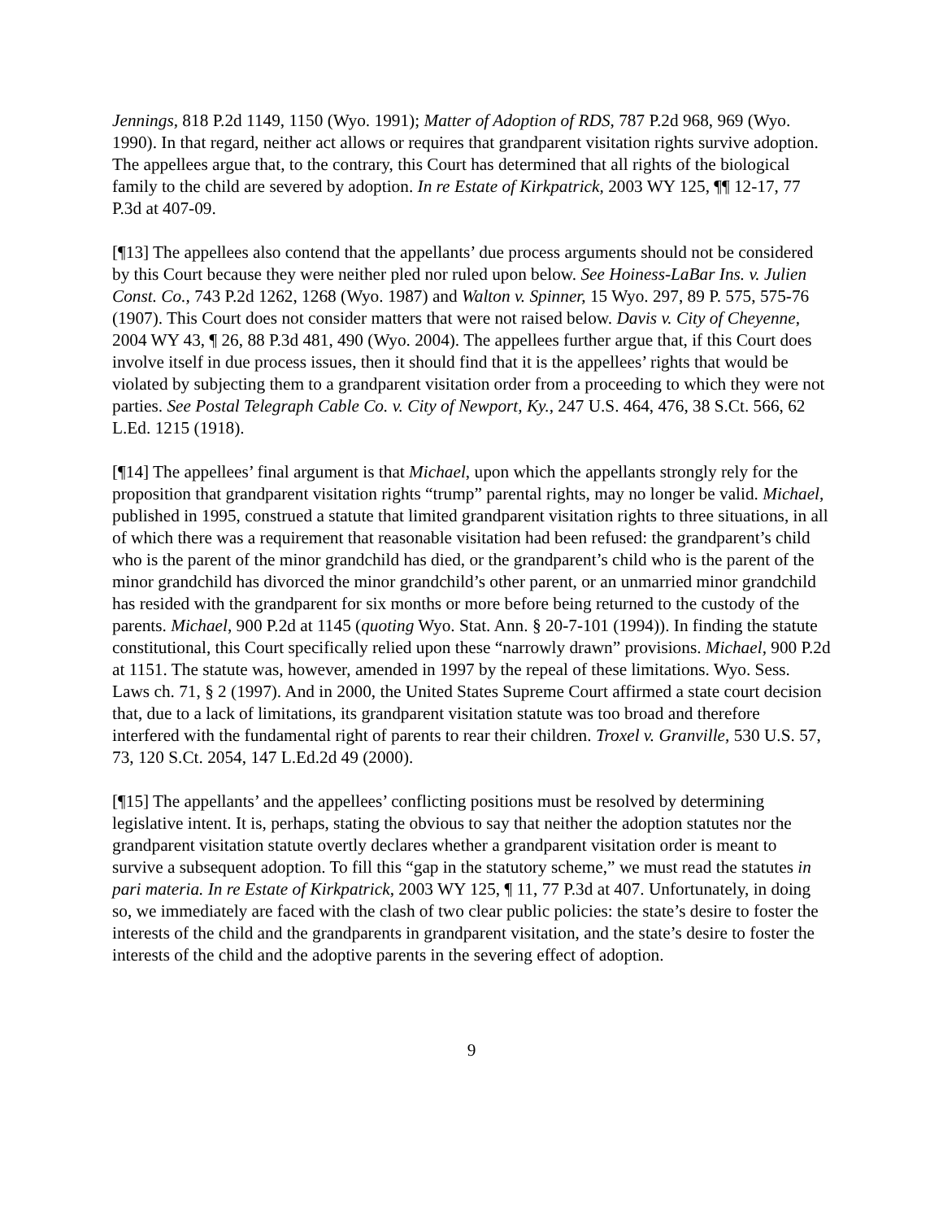Jennings, 818 P.2d 1149, 1150 (Wyo. 1991); Matter of Adoption of RDS, 787 P.2d 968, 969 (Wyo. 1990). In that regard, neither act allows or requires that grandparent visitation rights survive adoption. The appellees argue that, to the contrary, this Court has determined that all rights of the biological family to the child are severed by adoption. In re Estate of Kirkpatrick, 2003 WY 125, ¶¶ 12-17, 77 P.3d at 407-09.
[¶13] The appellees also contend that the appellants’ due process arguments should not be considered by this Court because they were neither pled nor ruled upon below. See Hoiness-LaBar Ins. v. Julien Const. Co., 743 P.2d 1262, 1268 (Wyo. 1987) and Walton v. Spinner, 15 Wyo. 297, 89 P. 575, 575-76 (1907). This Court does not consider matters that were not raised below. Davis v. City of Cheyenne, 2004 WY 43, ¶ 26, 88 P.3d 481, 490 (Wyo. 2004). The appellees further argue that, if this Court does involve itself in due process issues, then it should find that it is the appellees’ rights that would be violated by subjecting them to a grandparent visitation order from a proceeding to which they were not parties. See Postal Telegraph Cable Co. v. City of Newport, Ky., 247 U.S. 464, 476, 38 S.Ct. 566, 62 L.Ed. 1215 (1918).
[¶14] The appellees’ final argument is that Michael, upon which the appellants strongly rely for the proposition that grandparent visitation rights “trump” parental rights, may no longer be valid. Michael, published in 1995, construed a statute that limited grandparent visitation rights to three situations, in all of which there was a requirement that reasonable visitation had been refused: the grandparent’s child who is the parent of the minor grandchild has died, or the grandparent’s child who is the parent of the minor grandchild has divorced the minor grandchild’s other parent, or an unmarried minor grandchild has resided with the grandparent for six months or more before being returned to the custody of the parents. Michael, 900 P.2d at 1145 (quoting Wyo. Stat. Ann. § 20-7-101 (1994)). In finding the statute constitutional, this Court specifically relied upon these “narrowly drawn” provisions. Michael, 900 P.2d at 1151. The statute was, however, amended in 1997 by the repeal of these limitations. Wyo. Sess. Laws ch. 71, § 2 (1997). And in 2000, the United States Supreme Court affirmed a state court decision that, due to a lack of limitations, its grandparent visitation statute was too broad and therefore interfered with the fundamental right of parents to rear their children. Troxel v. Granville, 530 U.S. 57, 73, 120 S.Ct. 2054, 147 L.Ed.2d 49 (2000).
[¶15] The appellants’ and the appellees’ conflicting positions must be resolved by determining legislative intent. It is, perhaps, stating the obvious to say that neither the adoption statutes nor the grandparent visitation statute overtly declares whether a grandparent visitation order is meant to survive a subsequent adoption. To fill this “gap in the statutory scheme,” we must read the statutes in pari materia. In re Estate of Kirkpatrick, 2003 WY 125, ¶ 11, 77 P.3d at 407. Unfortunately, in doing so, we immediately are faced with the clash of two clear public policies: the state’s desire to foster the interests of the child and the grandparents in grandparent visitation, and the state’s desire to foster the interests of the child and the adoptive parents in the severing effect of adoption.
9